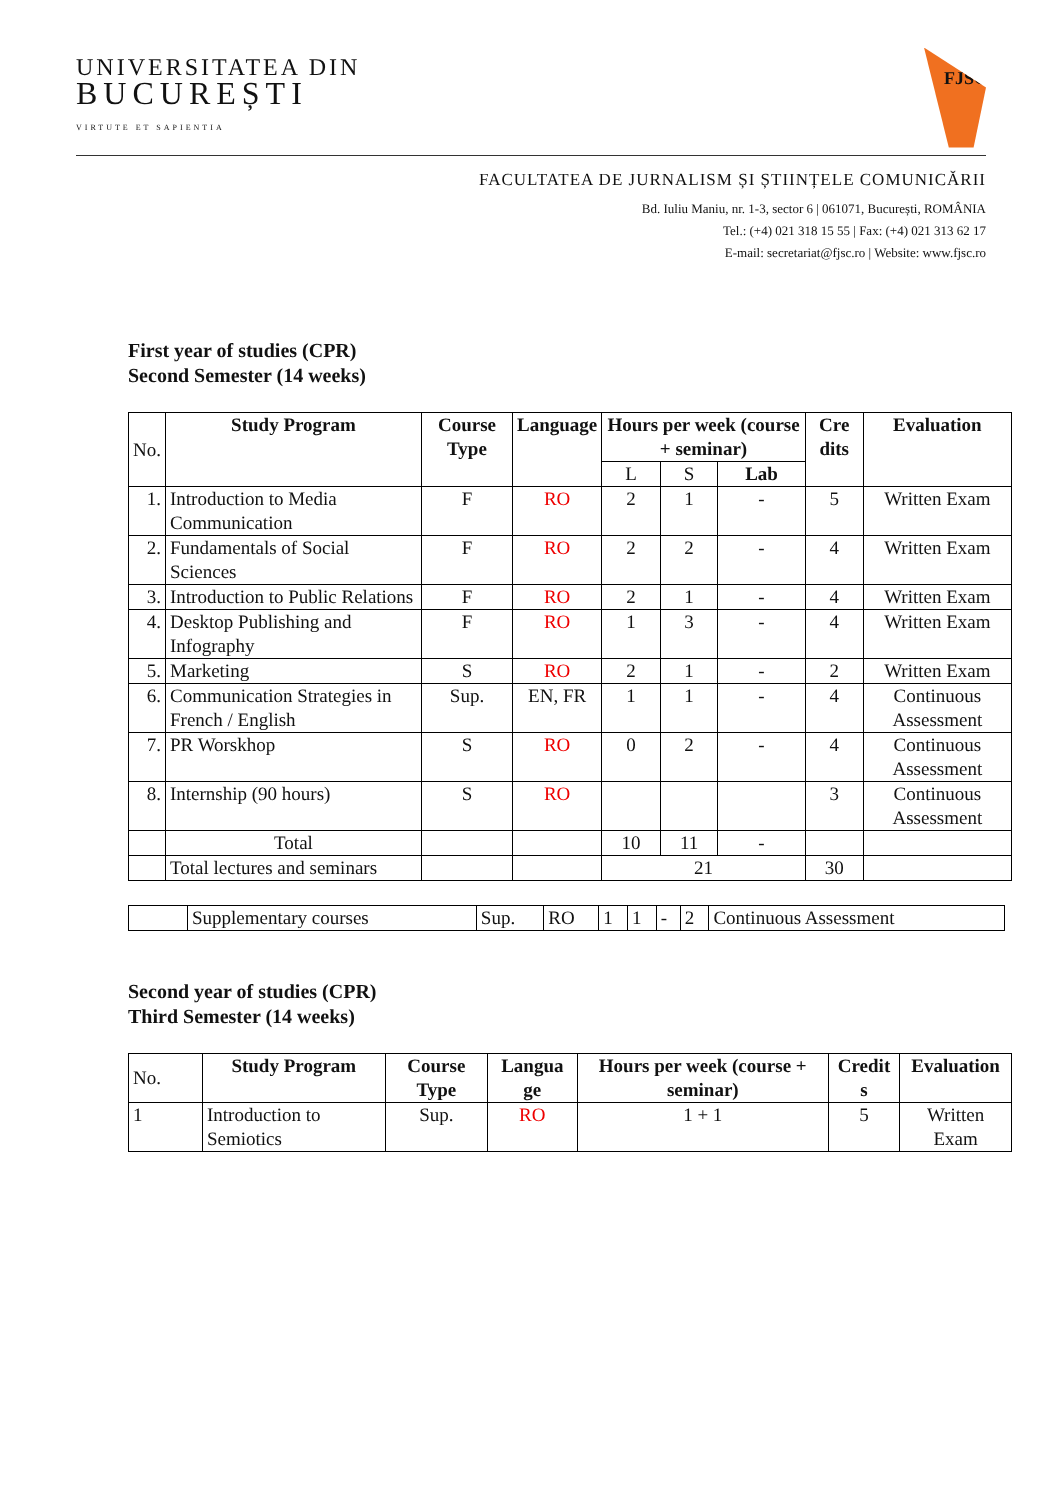UNIVERSITATEA DIN
BUCUREȘTI
VIRTUTE ET SAPIENTIA
FJSC
FACULTATEA DE JURNALISM ȘI ȘTIINȚELE COMUNICĂRII
Bd. Iuliu Maniu, nr. 1-3, sector 6 | 061071, București, ROMÂNIA
Tel.: (+4) 021 318 15 55 | Fax: (+4) 021 313 62 17
E-mail: secretariat@fjsc.ro | Website: www.fjsc.ro
First year of studies (CPR)
Second Semester (14 weeks)
| No. | Study Program | Course Type | Language | Hours per week (course + seminar) | | | Cre dits | Evaluation |
| | | | | L | S | Lab | | |
| 1. | Introduction to Media Communication | F | RO | 2 | 1 | - | 5 | Written Exam |
| 2. | Fundamentals of Social Sciences | F | RO | 2 | 2 | - | 4 | Written Exam |
| 3. | Introduction to Public Relations | F | RO | 2 | 1 | - | 4 | Written Exam |
| 4. | Desktop Publishing and Infography | F | RO | 1 | 3 | - | 4 | Written Exam |
| 5. | Marketing | S | RO | 2 | 1 | - | 2 | Written Exam |
| 6. | Communication Strategies in French / English | Sup. | EN, FR | 1 | 1 | - | 4 | Continuous Assessment |
| 7. | PR Worskhop | S | RO | 0 | 2 | - | 4 | Continuous Assessment |
| 8. | Internship (90 hours) | S | RO | | | | 3 | Continuous Assessment |
| | Total | | | 10 | 11 | - | | |
| | Total lectures and seminars | | | 21 | | | 30 | |
| | Supplementary courses | Sup. | RO | 1 | 1 | - | 2 | Continuous Assessment |
Second year of studies (CPR)
Third Semester (14 weeks)
| No. | Study Program | Course Type | Langua ge | Hours per week (course + seminar) | Credit s | Evaluation |
| 1 | Introduction to Semiotics | Sup. | RO | 1 + 1 | 5 | Written Exam |